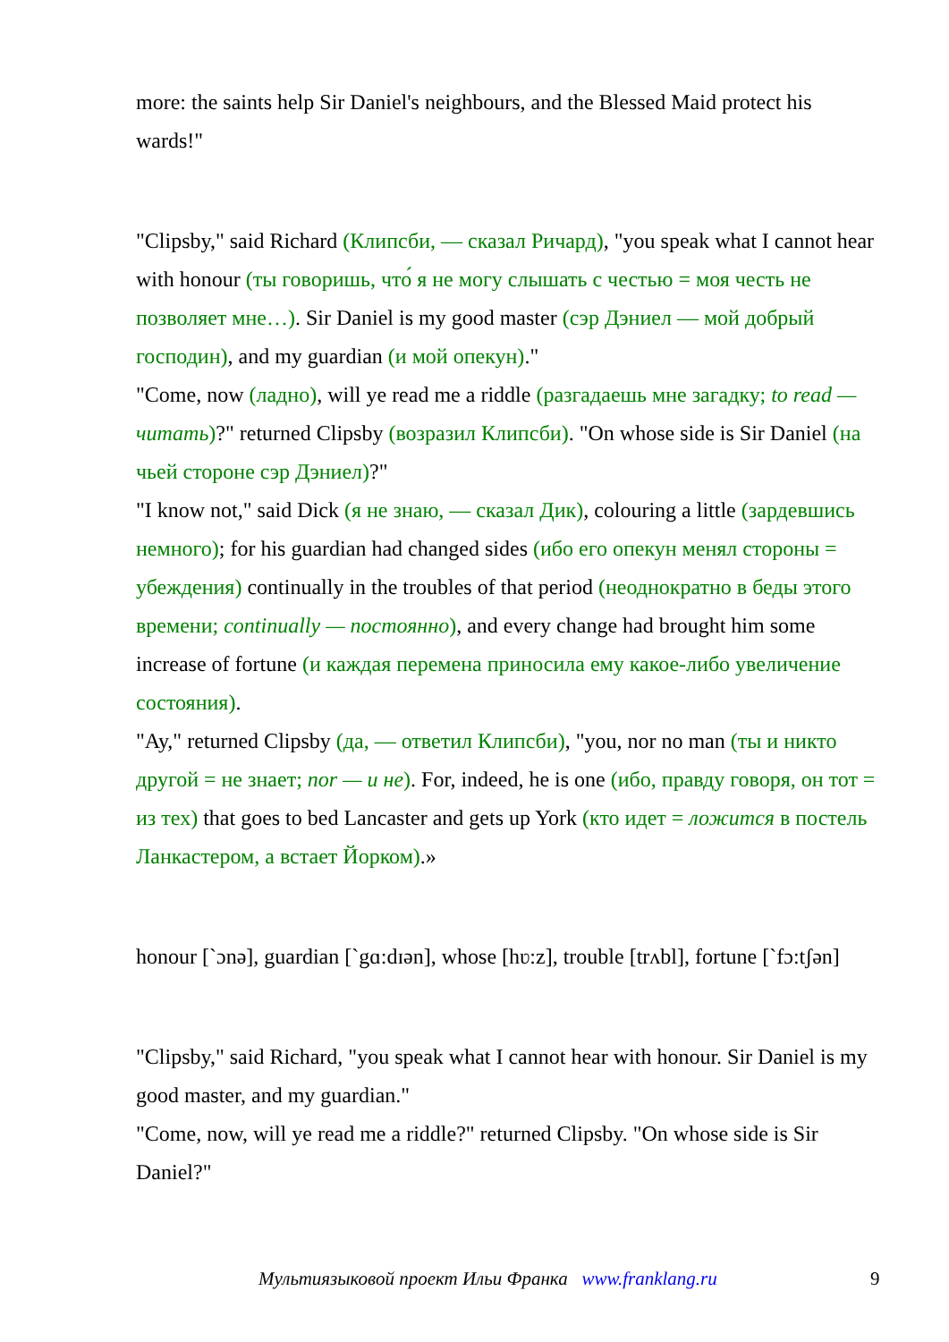more: the saints help Sir Daniel's neighbours, and the Blessed Maid protect his wards!"
"Clipsby," said Richard (Клипсби, — сказал Ричард), "you speak what I cannot hear with honour (ты говоришь, что́ я не могу слышать с честью = моя честь не позволяет мне…). Sir Daniel is my good master (сэр Дэниел — мой добрый господин), and my guardian (и мой опекун)."
"Come, now (ладно), will ye read me a riddle (разгадаешь мне загадку; to read — читать)?" returned Clipsby (возразил Клипсби). "On whose side is Sir Daniel (на чьей стороне сэр Дэниел)?"
"I know not," said Dick (я не знаю, — сказал Дик), colouring a little (зардевшись немного); for his guardian had changed sides (ибо его опекун менял стороны = убеждения) continually in the troubles of that period (неоднократно в беды этого времени; continually — постоянно), and every change had brought him some increase of fortune (и каждая перемена приносила ему какое-либо увеличение состояния).
"Ay," returned Clipsby (да, — ответил Клипсби), "you, nor no man (ты и никто другой = не знает; nor — и не). For, indeed, he is one (ибо, правду говоря, он тот = из тех) that goes to bed Lancaster and gets up York (кто идет = ложится в постель Ланкастером, а встает Йорком).»
honour [`ɔnə], guardian [`gɑ:dɪən], whose [hʋ:z], trouble [trʌbl], fortune [`fɔ:tʃən]
"Clipsby," said Richard, "you speak what I cannot hear with honour. Sir Daniel is my good master, and my guardian."
"Come, now, will ye read me a riddle?" returned Clipsby. "On whose side is Sir Daniel?"
Мультиязыковой проект Ильи Франка www.franklang.ru 9